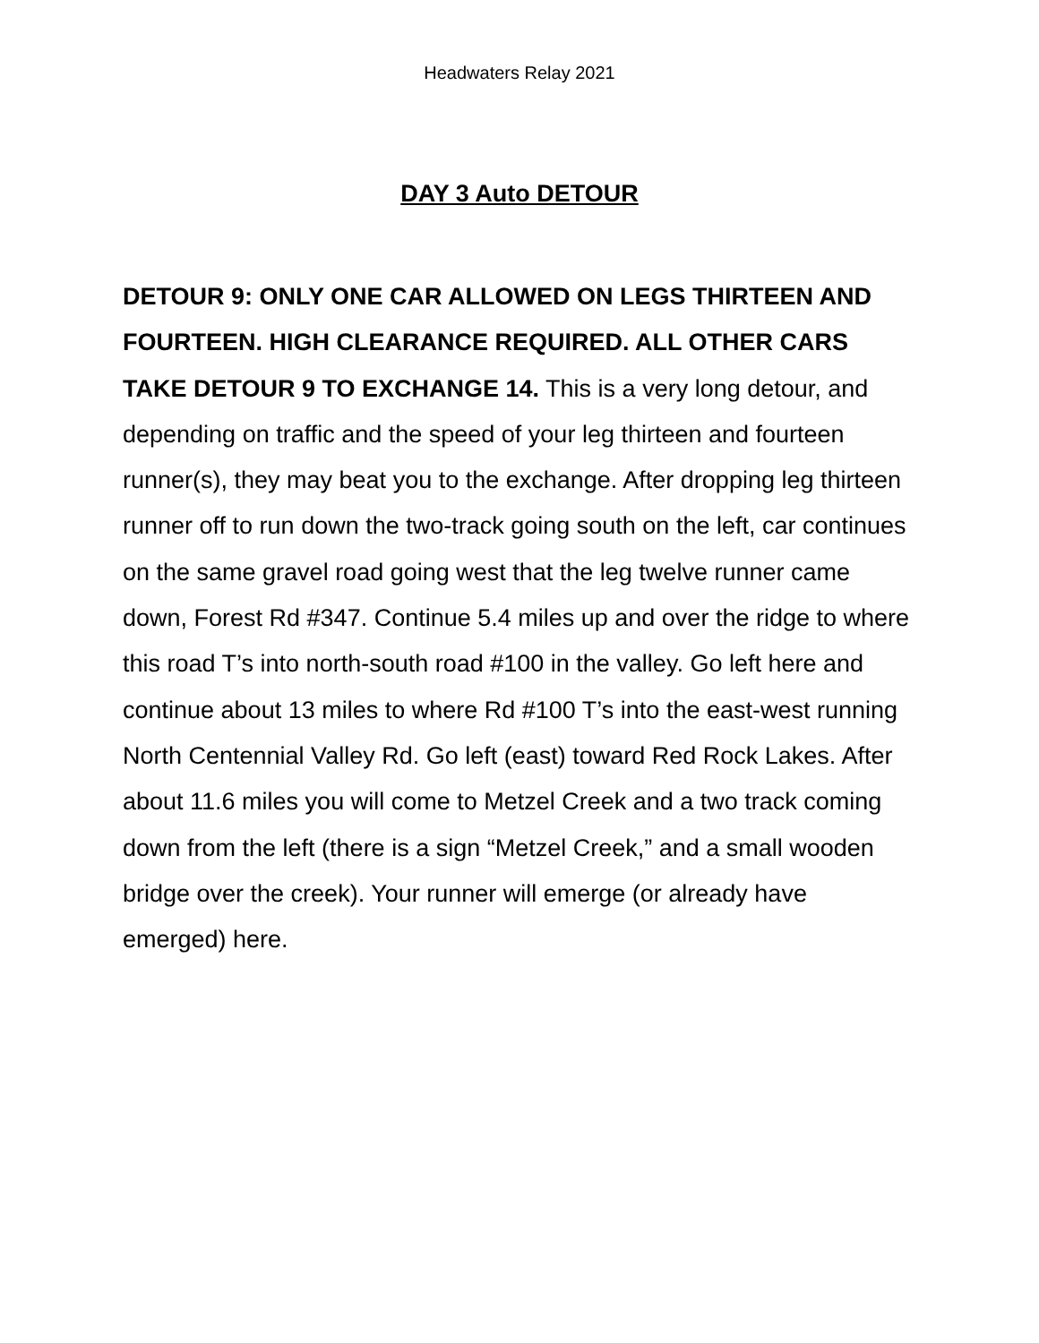Headwaters Relay 2021
DAY 3 Auto DETOUR
DETOUR 9: ONLY ONE CAR ALLOWED ON LEGS THIRTEEN AND FOURTEEN. HIGH CLEARANCE REQUIRED. ALL OTHER CARS TAKE DETOUR 9 TO EXCHANGE 14. This is a very long detour, and depending on traffic and the speed of your leg thirteen and fourteen runner(s), they may beat you to the exchange. After dropping leg thirteen runner off to run down the two-track going south on the left, car continues on the same gravel road going west that the leg twelve runner came down, Forest Rd #347. Continue 5.4 miles up and over the ridge to where this road T’s into north-south road #100 in the valley. Go left here and continue about 13 miles to where Rd #100 T’s into the east-west running North Centennial Valley Rd. Go left (east) toward Red Rock Lakes. After about 11.6 miles you will come to Metzel Creek and a two track coming down from the left (there is a sign “Metzel Creek,” and a small wooden bridge over the creek). Your runner will emerge (or already have emerged) here.